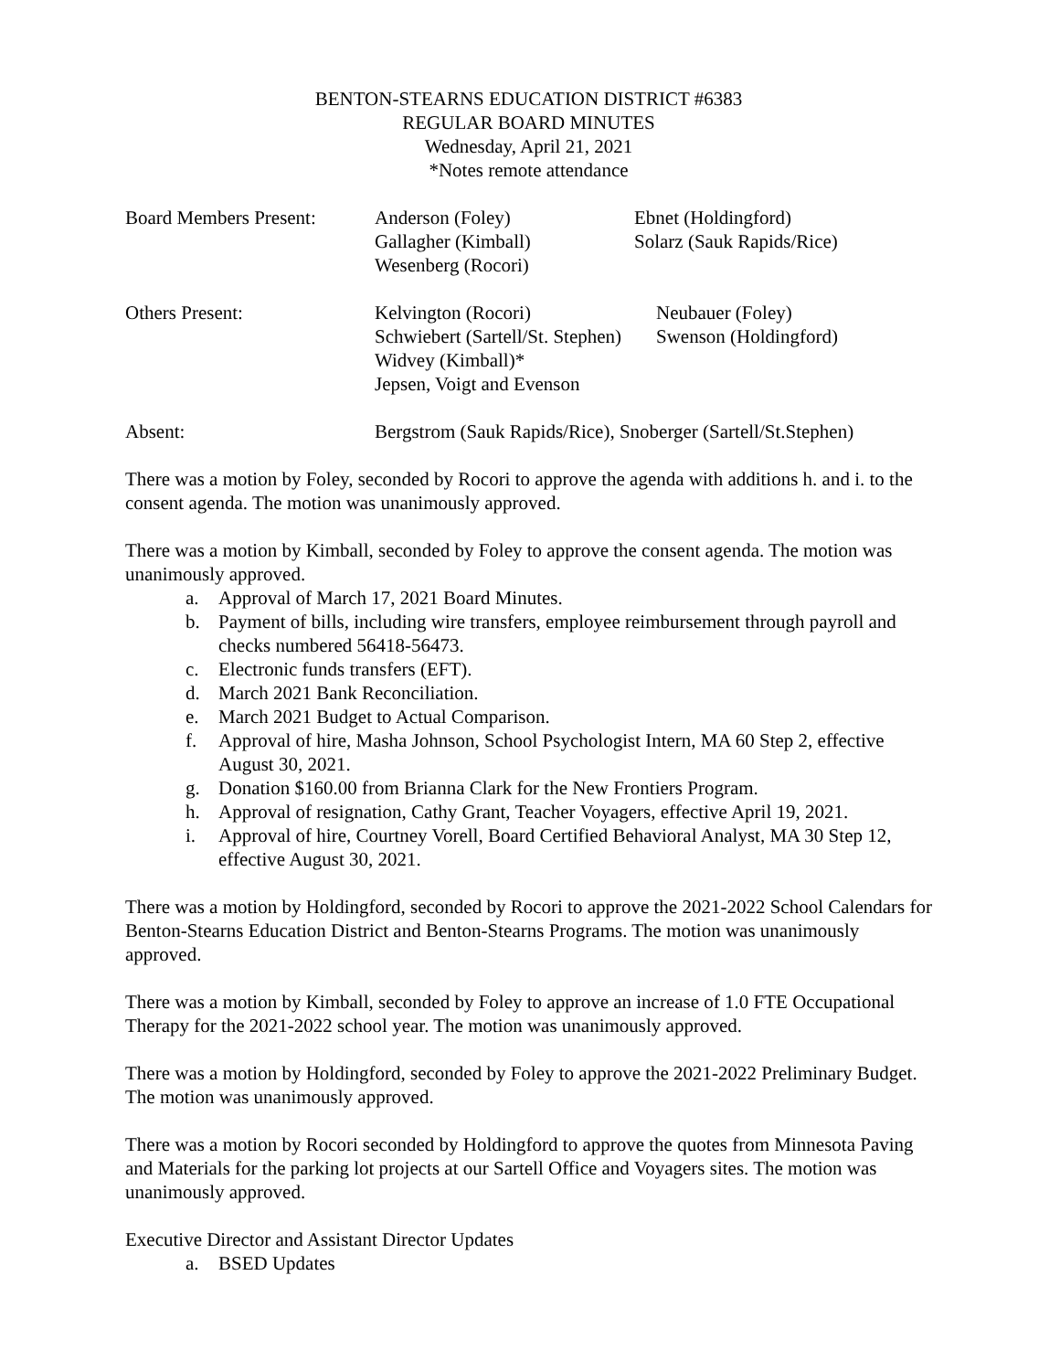BENTON-STEARNS EDUCATION DISTRICT #6383
REGULAR BOARD MINUTES
Wednesday, April 21, 2021
*Notes remote attendance
Board Members Present:
Anderson (Foley) Ebnet (Holdingford)
Gallagher (Kimball) Solarz (Sauk Rapids/Rice)
Wesenberg (Rocori)
Others Present: Kelvington (Rocori) Neubauer (Foley)
Schwiebert (Sartell/St. Stephen)
Swenson (Holdingford)
Widvey (Kimball)*
Jepsen, Voigt and Evenson
Absent: Bergstrom (Sauk Rapids/Rice), Snoberger (Sartell/St.Stephen)
There was a motion by Foley, seconded by Rocori to approve the agenda with additions h. and i. to the consent agenda. The motion was unanimously approved.
There was a motion by Kimball, seconded by Foley to approve the consent agenda. The motion was unanimously approved.
a. Approval of March 17, 2021 Board Minutes.
b. Payment of bills, including wire transfers, employee reimbursement through payroll and checks numbered 56418-56473.
c. Electronic funds transfers (EFT).
d. March 2021 Bank Reconciliation.
e. March 2021 Budget to Actual Comparison.
f. Approval of hire, Masha Johnson, School Psychologist Intern, MA 60 Step 2, effective August 30, 2021.
g. Donation $160.00 from Brianna Clark for the New Frontiers Program.
h. Approval of resignation, Cathy Grant, Teacher Voyagers, effective April 19, 2021.
i. Approval of hire, Courtney Vorell, Board Certified Behavioral Analyst, MA 30 Step 12, effective August 30, 2021.
There was a motion by Holdingford, seconded by Rocori to approve the 2021-2022 School Calendars for Benton-Stearns Education District and Benton-Stearns Programs. The motion was unanimously approved.
There was a motion by Kimball, seconded by Foley to approve an increase of 1.0 FTE Occupational Therapy for the 2021-2022 school year. The motion was unanimously approved.
There was a motion by Holdingford, seconded by Foley to approve the 2021-2022 Preliminary Budget. The motion was unanimously approved.
There was a motion by Rocori seconded by Holdingford to approve the quotes from Minnesota Paving and Materials for the parking lot projects at our Sartell Office and Voyagers sites. The motion was unanimously approved.
Executive Director and Assistant Director Updates
a. BSED Updates